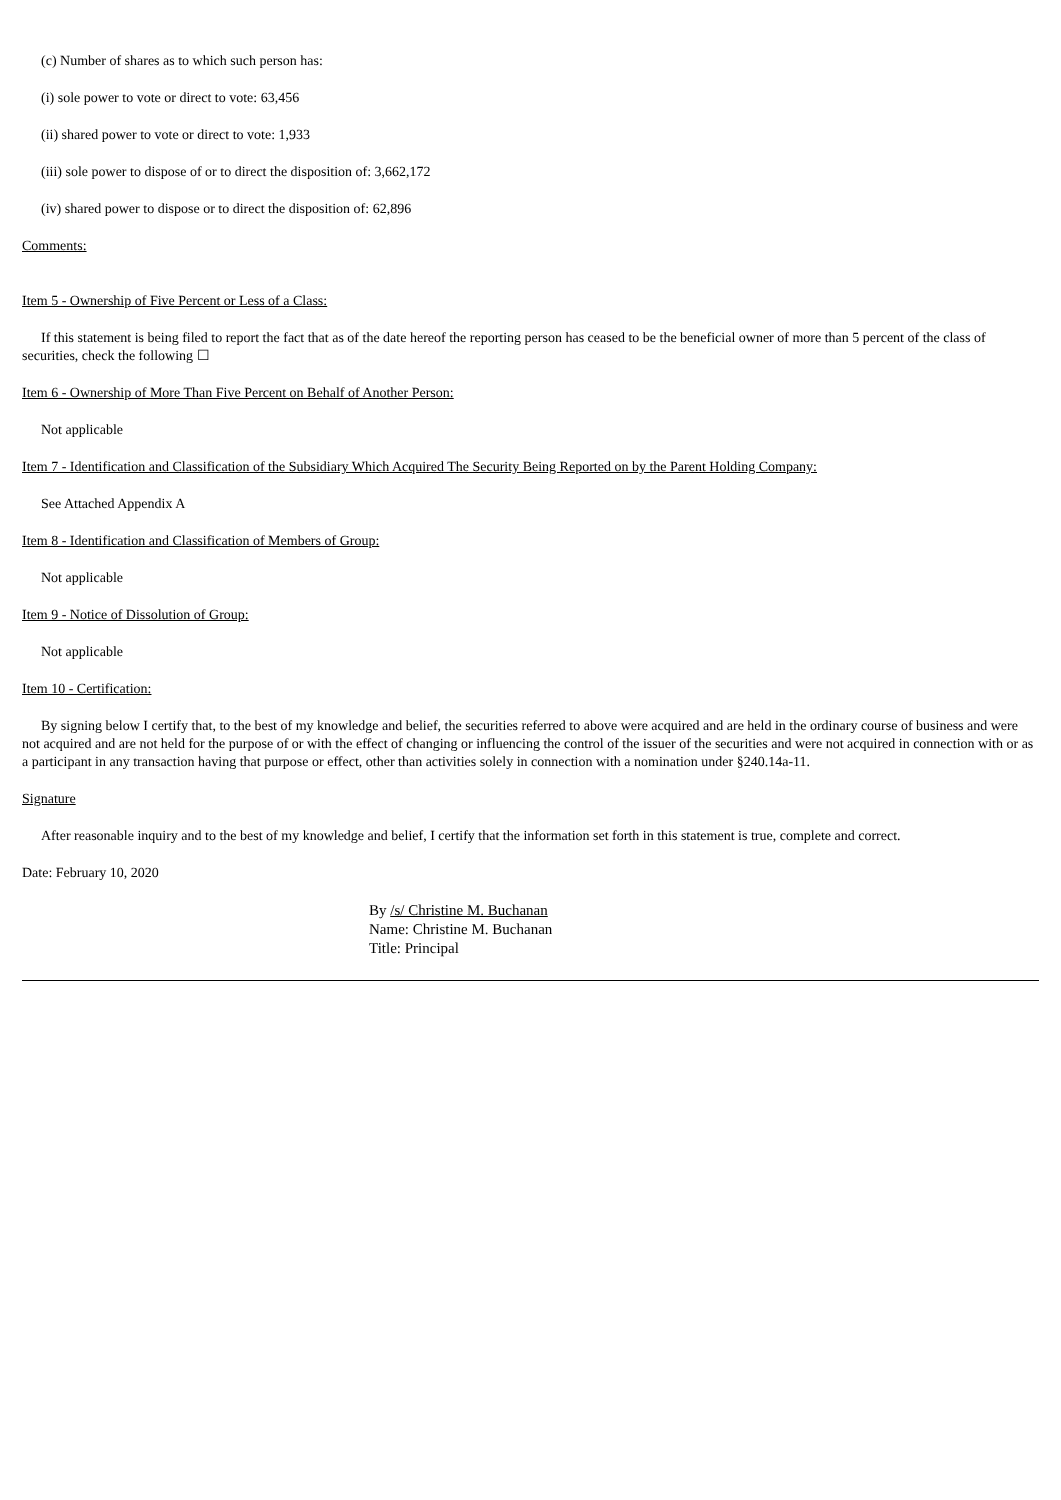(c) Number of shares as to which such person has:
(i) sole power to vote or direct to vote: 63,456
(ii) shared power to vote or direct to vote: 1,933
(iii) sole power to dispose of or to direct the disposition of: 3,662,172
(iv) shared power to dispose or to direct the disposition of: 62,896
Comments:
Item 5 - Ownership of Five Percent or Less of a Class:
If this statement is being filed to report the fact that as of the date hereof the reporting person has ceased to be the beneficial owner of more than 5 percent of the class of securities, check the following ☐
Item 6 - Ownership of More Than Five Percent on Behalf of Another Person:
Not applicable
Item 7 - Identification and Classification of the Subsidiary Which Acquired The Security Being Reported on by the Parent Holding Company:
See Attached Appendix A
Item 8 - Identification and Classification of Members of Group:
Not applicable
Item 9 - Notice of Dissolution of Group:
Not applicable
Item 10 - Certification:
By signing below I certify that, to the best of my knowledge and belief, the securities referred to above were acquired and are held in the ordinary course of business and were not acquired and are not held for the purpose of or with the effect of changing or influencing the control of the issuer of the securities and were not acquired in connection with or as a participant in any transaction having that purpose or effect, other than activities solely in connection with a nomination under §240.14a-11.
Signature
After reasonable inquiry and to the best of my knowledge and belief, I certify that the information set forth in this statement is true, complete and correct.
Date: February 10, 2020
By /s/ Christine M. Buchanan
Name: Christine M. Buchanan
Title: Principal